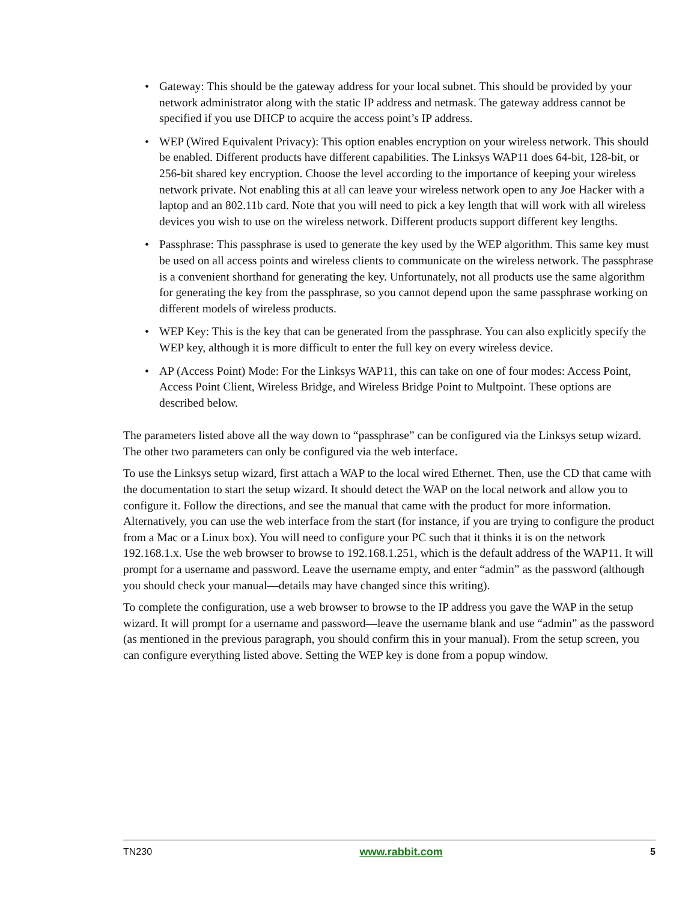• Gateway: This should be the gateway address for your local subnet. This should be provided by your network administrator along with the static IP address and netmask. The gateway address cannot be specified if you use DHCP to acquire the access point’s IP address.
• WEP (Wired Equivalent Privacy): This option enables encryption on your wireless network. This should be enabled. Different products have different capabilities. The Linksys WAP11 does 64-bit, 128-bit, or 256-bit shared key encryption. Choose the level according to the importance of keeping your wireless network private. Not enabling this at all can leave your wireless network open to any Joe Hacker with a laptop and an 802.11b card. Note that you will need to pick a key length that will work with all wireless devices you wish to use on the wireless network. Different products support different key lengths.
• Passphrase: This passphrase is used to generate the key used by the WEP algorithm. This same key must be used on all access points and wireless clients to communicate on the wireless network. The passphrase is a convenient shorthand for generating the key. Unfortunately, not all products use the same algorithm for generating the key from the passphrase, so you cannot depend upon the same passphrase working on different models of wireless products.
• WEP Key: This is the key that can be generated from the passphrase. You can also explicitly specify the WEP key, although it is more difficult to enter the full key on every wireless device.
• AP (Access Point) Mode: For the Linksys WAP11, this can take on one of four modes: Access Point, Access Point Client, Wireless Bridge, and Wireless Bridge Point to Multpoint. These options are described below.
The parameters listed above all the way down to “passphrase” can be configured via the Linksys setup wizard. The other two parameters can only be configured via the web interface.
To use the Linksys setup wizard, first attach a WAP to the local wired Ethernet. Then, use the CD that came with the documentation to start the setup wizard. It should detect the WAP on the local network and allow you to configure it. Follow the directions, and see the manual that came with the product for more information. Alternatively, you can use the web interface from the start (for instance, if you are trying to configure the product from a Mac or a Linux box). You will need to configure your PC such that it thinks it is on the network 192.168.1.x. Use the web browser to browse to 192.168.1.251, which is the default address of the WAP11. It will prompt for a username and password. Leave the username empty, and enter “admin” as the password (although you should check your manual—details may have changed since this writing).
To complete the configuration, use a web browser to browse to the IP address you gave the WAP in the setup wizard. It will prompt for a username and password—leave the username blank and use “admin” as the password (as mentioned in the previous paragraph, you should confirm this in your manual). From the setup screen, you can configure everything listed above. Setting the WEP key is done from a popup window.
TN230 www.rabbit.com 5